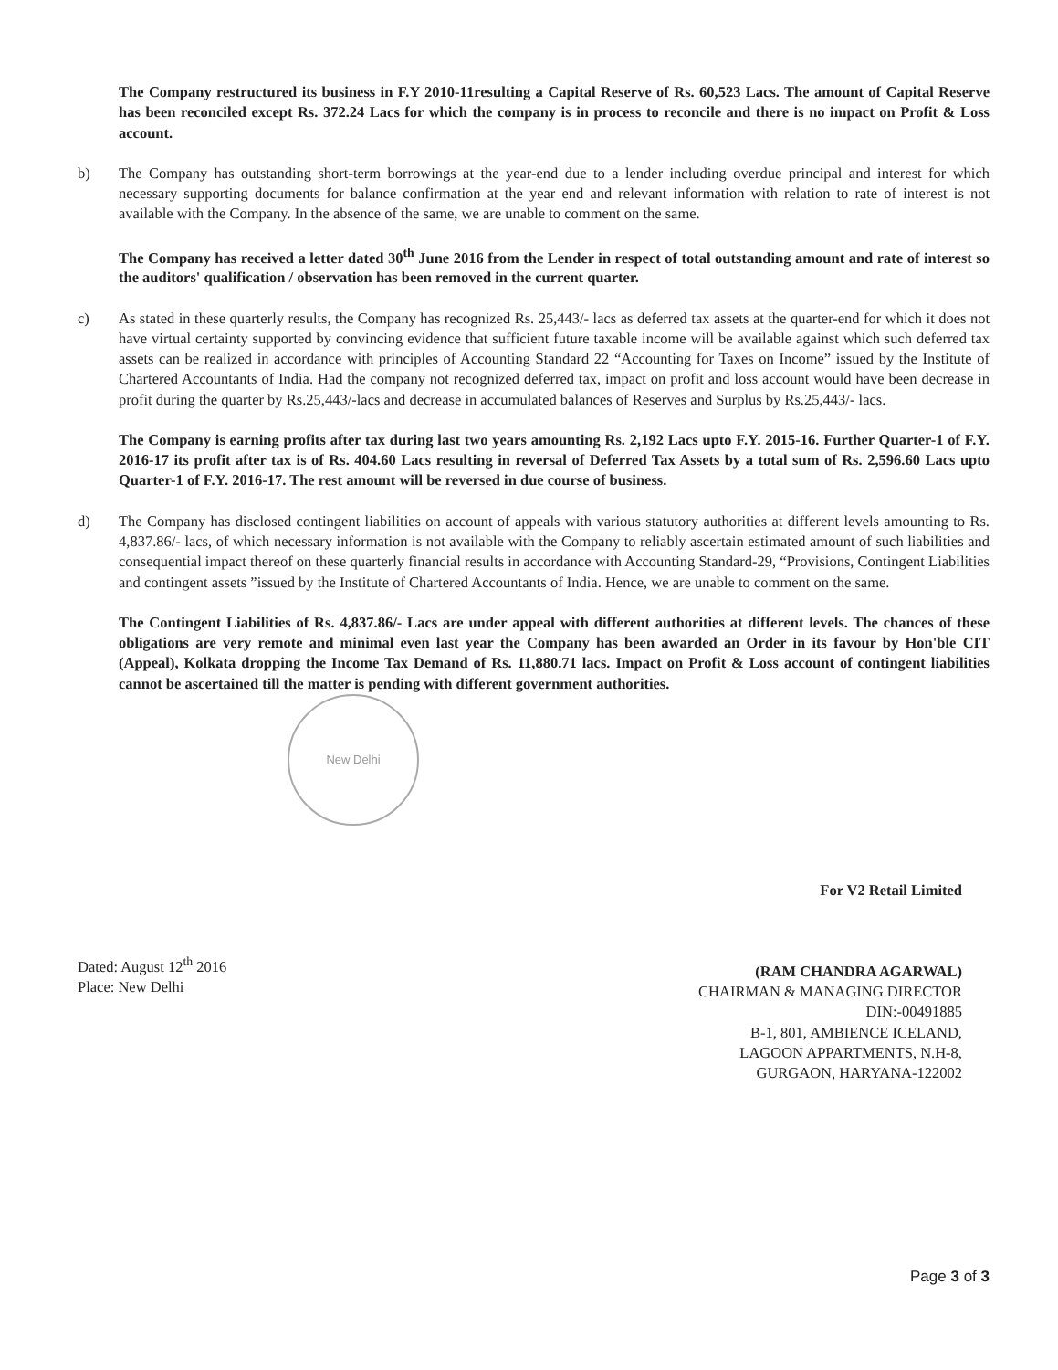The Company restructured its business in F.Y 2010-11resulting a Capital Reserve of Rs. 60,523 Lacs. The amount of Capital Reserve has been reconciled except Rs. 372.24 Lacs for which the company is in process to reconcile and there is no impact on Profit & Loss account.
b) The Company has outstanding short-term borrowings at the year-end due to a lender including overdue principal and interest for which necessary supporting documents for balance confirmation at the year end and relevant information with relation to rate of interest is not available with the Company. In the absence of the same, we are unable to comment on the same.
The Company has received a letter dated 30<sup>th</sup> June 2016 from the Lender in respect of total outstanding amount and rate of interest so the auditors' qualification / observation has been removed in the current quarter.
c) As stated in these quarterly results, the Company has recognized Rs. 25,443/- lacs as deferred tax assets at the quarter-end for which it does not have virtual certainty supported by convincing evidence that sufficient future taxable income will be available against which such deferred tax assets can be realized in accordance with principles of Accounting Standard 22 “Accounting for Taxes on Income” issued by the Institute of Chartered Accountants of India. Had the company not recognized deferred tax, impact on profit and loss account would have been decrease in profit during the quarter by Rs.25,443/-lacs and decrease in accumulated balances of Reserves and Surplus by Rs.25,443/- lacs.
The Company is earning profits after tax during last two years amounting Rs. 2,192 Lacs upto F.Y. 2015-16. Further Quarter-1 of F.Y. 2016-17 its profit after tax is of Rs. 404.60 Lacs resulting in reversal of Deferred Tax Assets by a total sum of Rs. 2,596.60 Lacs upto Quarter-1 of F.Y. 2016-17. The rest amount will be reversed in due course of business.
d) The Company has disclosed contingent liabilities on account of appeals with various statutory authorities at different levels amounting to Rs. 4,837.86/- lacs, of which necessary information is not available with the Company to reliably ascertain estimated amount of such liabilities and consequential impact thereof on these quarterly financial results in accordance with Accounting Standard-29, “Provisions, Contingent Liabilities and contingent assets ”issued by the Institute of Chartered Accountants of India. Hence, we are unable to comment on the same.
The Contingent Liabilities of Rs. 4,837.86/- Lacs are under appeal with different authorities at different levels. The chances of these obligations are very remote and minimal even last year the Company has been awarded an Order in its favour by Hon'ble CIT (Appeal), Kolkata dropping the Income Tax Demand of Rs. 11,880.71 lacs. Impact on Profit & Loss account of contingent liabilities cannot be ascertained till the matter is pending with different government authorities.
New Delhi
Dated: August 12<sup>th</sup> 2016
Place: New Delhi
For V2 Retail Limited
(RAM CHANDRA AGARWAL)
CHAIRMAN & MANAGING DIRECTOR
DIN:-00491885
B-1, 801, AMBIENCE ICELAND,
LAGOON APPARTMENTS, N.H-8,
GURGAON, HARYANA-122002
Page 3 of 3